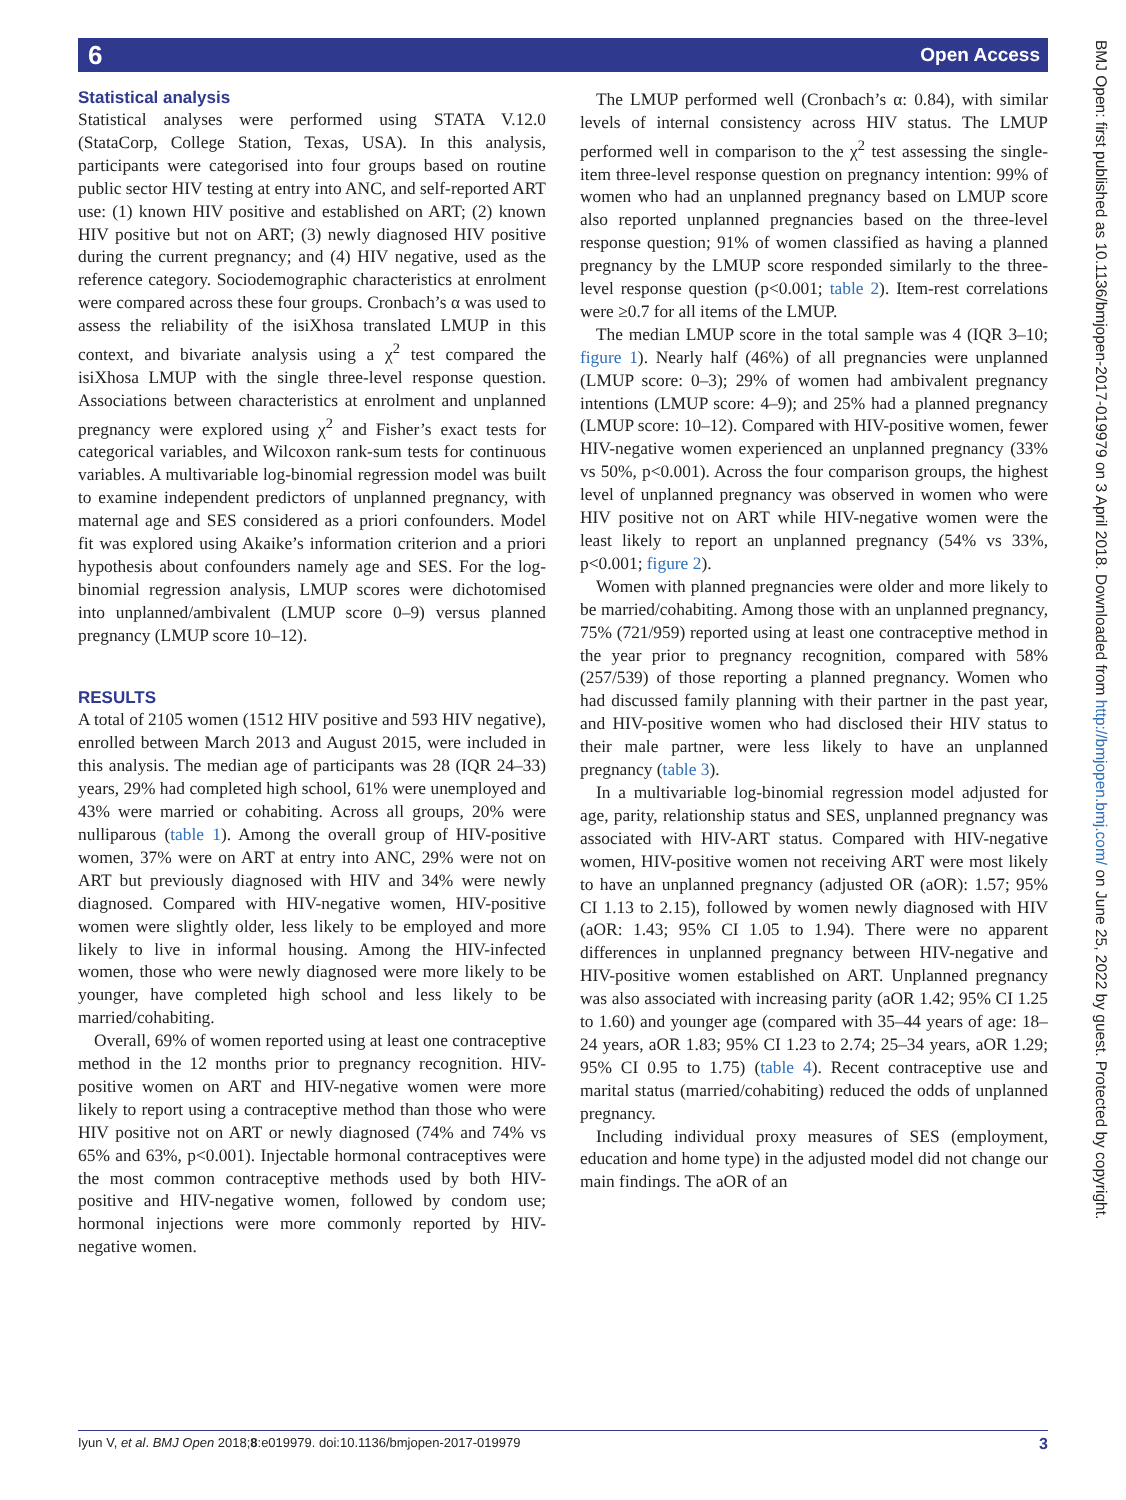6 Open Access
Statistical analysis
Statistical analyses were performed using STATA V.12.0 (StataCorp, College Station, Texas, USA). In this analysis, participants were categorised into four groups based on routine public sector HIV testing at entry into ANC, and self-reported ART use: (1) known HIV positive and established on ART; (2) known HIV positive but not on ART; (3) newly diagnosed HIV positive during the current pregnancy; and (4) HIV negative, used as the reference category. Sociodemographic characteristics at enrolment were compared across these four groups. Cronbach’s α was used to assess the reliability of the isiXhosa translated LMUP in this context, and bivariate analysis using a χ<sup>2</sup> test compared the isiXhosa LMUP with the single three-level response question. Associations between characteristics at enrolment and unplanned pregnancy were explored using χ<sup>2</sup> and Fisher’s exact tests for categorical variables, and Wilcoxon rank-sum tests for continuous variables. A multivariable log-binomial regression model was built to examine independent predictors of unplanned pregnancy, with maternal age and SES considered as a priori confounders. Model fit was explored using Akaike’s information criterion and a priori hypothesis about confounders namely age and SES. For the log-binomial regression analysis, LMUP scores were dichotomised into unplanned/ambivalent (LMUP score 0–9) versus planned pregnancy (LMUP score 10–12).
RESULTS
A total of 2105 women (1512 HIV positive and 593 HIV negative), enrolled between March 2013 and August 2015, were included in this analysis. The median age of participants was 28 (IQR 24–33) years, 29% had completed high school, 61% were unemployed and 43% were married or cohabiting. Across all groups, 20% were nulliparous (table 1). Among the overall group of HIV-positive women, 37% were on ART at entry into ANC, 29% were not on ART but previously diagnosed with HIV and 34% were newly diagnosed. Compared with HIV-negative women, HIV-positive women were slightly older, less likely to be employed and more likely to live in informal housing. Among the HIV-infected women, those who were newly diagnosed were more likely to be younger, have completed high school and less likely to be married/cohabiting.
Overall, 69% of women reported using at least one contraceptive method in the 12 months prior to pregnancy recognition. HIV-positive women on ART and HIV-negative women were more likely to report using a contraceptive method than those who were HIV positive not on ART or newly diagnosed (74% and 74% vs 65% and 63%, p<0.001). Injectable hormonal contraceptives were the most common contraceptive methods used by both HIV-positive and HIV-negative women, followed by condom use; hormonal injections were more commonly reported by HIV-negative women.
The LMUP performed well (Cronbach’s α: 0.84), with similar levels of internal consistency across HIV status. The LMUP performed well in comparison to the χ<sup>2</sup> test assessing the single-item three-level response question on pregnancy intention: 99% of women who had an unplanned pregnancy based on LMUP score also reported unplanned pregnancies based on the three-level response question; 91% of women classified as having a planned pregnancy by the LMUP score responded similarly to the three-level response question (p<0.001; table 2). Item-rest correlations were ≥0.7 for all items of the LMUP.
The median LMUP score in the total sample was 4 (IQR 3–10; figure 1). Nearly half (46%) of all pregnancies were unplanned (LMUP score: 0–3); 29% of women had ambivalent pregnancy intentions (LMUP score: 4–9); and 25% had a planned pregnancy (LMUP score: 10–12). Compared with HIV-positive women, fewer HIV-negative women experienced an unplanned pregnancy (33% vs 50%, p<0.001). Across the four comparison groups, the highest level of unplanned pregnancy was observed in women who were HIV positive not on ART while HIV-negative women were the least likely to report an unplanned pregnancy (54% vs 33%, p<0.001; figure 2).
Women with planned pregnancies were older and more likely to be married/cohabiting. Among those with an unplanned pregnancy, 75% (721/959) reported using at least one contraceptive method in the year prior to pregnancy recognition, compared with 58% (257/539) of those reporting a planned pregnancy. Women who had discussed family planning with their partner in the past year, and HIV-positive women who had disclosed their HIV status to their male partner, were less likely to have an unplanned pregnancy (table 3).
In a multivariable log-binomial regression model adjusted for age, parity, relationship status and SES, unplanned pregnancy was associated with HIV-ART status. Compared with HIV-negative women, HIV-positive women not receiving ART were most likely to have an unplanned pregnancy (adjusted OR (aOR): 1.57; 95% CI 1.13 to 2.15), followed by women newly diagnosed with HIV (aOR: 1.43; 95% CI 1.05 to 1.94). There were no apparent differences in unplanned pregnancy between HIV-negative and HIV-positive women established on ART. Unplanned pregnancy was also associated with increasing parity (aOR 1.42; 95% CI 1.25 to 1.60) and younger age (compared with 35–44 years of age: 18–24 years, aOR 1.83; 95% CI 1.23 to 2.74; 25–34 years, aOR 1.29; 95% CI 0.95 to 1.75) (table 4). Recent contraceptive use and marital status (married/cohabiting) reduced the odds of unplanned pregnancy.
Including individual proxy measures of SES (employment, education and home type) in the adjusted model did not change our main findings. The aOR of an
BMJ Open: first published as 10.1136/bmjopen-2017-019979 on 3 April 2018. Downloaded from http://bmjopen.bmj.com/ on June 25, 2022 by guest. Protected by copyright.
Iyun V, et al. BMJ Open 2018;8:e019979. doi:10.1136/bmjopen-2017-019979 3